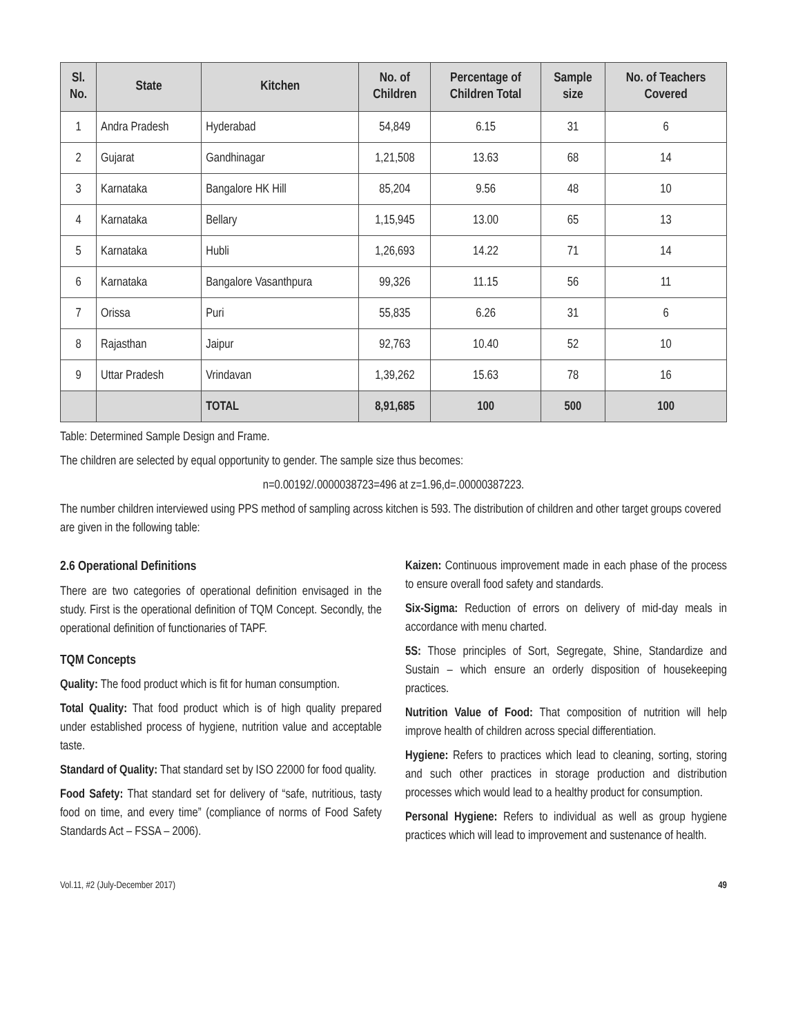| Sl. No. | State | Kitchen | No. of Children | Percentage of Children Total | Sample size | No. of Teachers Covered |
| --- | --- | --- | --- | --- | --- | --- |
| 1 | Andra Pradesh | Hyderabad | 54,849 | 6.15 | 31 | 6 |
| 2 | Gujarat | Gandhinagar | 1,21,508 | 13.63 | 68 | 14 |
| 3 | Karnataka | Bangalore HK Hill | 85,204 | 9.56 | 48 | 10 |
| 4 | Karnataka | Bellary | 1,15,945 | 13.00 | 65 | 13 |
| 5 | Karnataka | Hubli | 1,26,693 | 14.22 | 71 | 14 |
| 6 | Karnataka | Bangalore Vasanthpura | 99,326 | 11.15 | 56 | 11 |
| 7 | Orissa | Puri | 55,835 | 6.26 | 31 | 6 |
| 8 | Rajasthan | Jaipur | 92,763 | 10.40 | 52 | 10 |
| 9 | Uttar Pradesh | Vrindavan | 1,39,262 | 15.63 | 78 | 16 |
| | | TOTAL | 8,91,685 | 100 | 500 | 100 |
Table: Determined Sample Design and Frame.
The children are selected by equal opportunity to gender. The sample size thus becomes:
n=0.00192/.0000038723=496 at z=1.96,d=.00000387223.
The number children interviewed using PPS method of sampling across kitchen is 593. The distribution of children and other target groups covered are given in the following table:
2.6 Operational Definitions
There are two categories of operational definition envisaged in the study. First is the operational definition of TQM Concept. Secondly, the operational definition of functionaries of TAPF.
TQM Concepts
Quality: The food product which is fit for human consumption.
Total Quality: That food product which is of high quality prepared under established process of hygiene, nutrition value and acceptable taste.
Standard of Quality: That standard set by ISO 22000 for food quality.
Food Safety: That standard set for delivery of “safe, nutritious, tasty food on time, and every time” (compliance of norms of Food Safety Standards Act – FSSA – 2006).
Kaizen: Continuous improvement made in each phase of the process to ensure overall food safety and standards.
Six-Sigma: Reduction of errors on delivery of mid-day meals in accordance with menu charted.
5S: Those principles of Sort, Segregate, Shine, Standardize and Sustain – which ensure an orderly disposition of housekeeping practices.
Nutrition Value of Food: That composition of nutrition will help improve health of children across special differentiation.
Hygiene: Refers to practices which lead to cleaning, sorting, storing and such other practices in storage production and distribution processes which would lead to a healthy product for consumption.
Personal Hygiene: Refers to individual as well as group hygiene practices which will lead to improvement and sustenance of health.
Vol.11, #2 (July-December 2017) 49